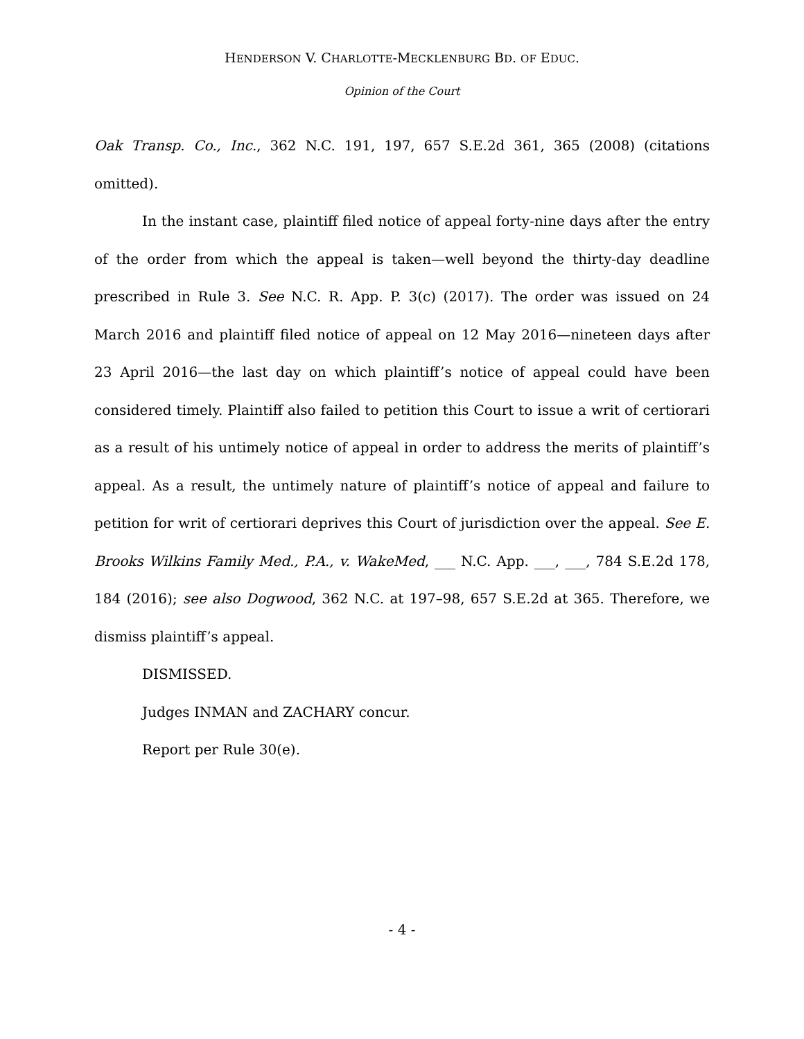HENDERSON V. CHARLOTTE-MECKLENBURG BD. OF EDUC.
Opinion of the Court
Oak Transp. Co., Inc., 362 N.C. 191, 197, 657 S.E.2d 361, 365 (2008) (citations omitted).
In the instant case, plaintiff filed notice of appeal forty-nine days after the entry of the order from which the appeal is taken—well beyond the thirty-day deadline prescribed in Rule 3. See N.C. R. App. P. 3(c) (2017). The order was issued on 24 March 2016 and plaintiff filed notice of appeal on 12 May 2016—nineteen days after 23 April 2016—the last day on which plaintiff’s notice of appeal could have been considered timely. Plaintiff also failed to petition this Court to issue a writ of certiorari as a result of his untimely notice of appeal in order to address the merits of plaintiff’s appeal. As a result, the untimely nature of plaintiff’s notice of appeal and failure to petition for writ of certiorari deprives this Court of jurisdiction over the appeal. See E. Brooks Wilkins Family Med., P.A., v. WakeMed, ___ N.C. App. ___, ___, 784 S.E.2d 178, 184 (2016); see also Dogwood, 362 N.C. at 197–98, 657 S.E.2d at 365. Therefore, we dismiss plaintiff’s appeal.
DISMISSED.
Judges INMAN and ZACHARY concur.
Report per Rule 30(e).
- 4 -